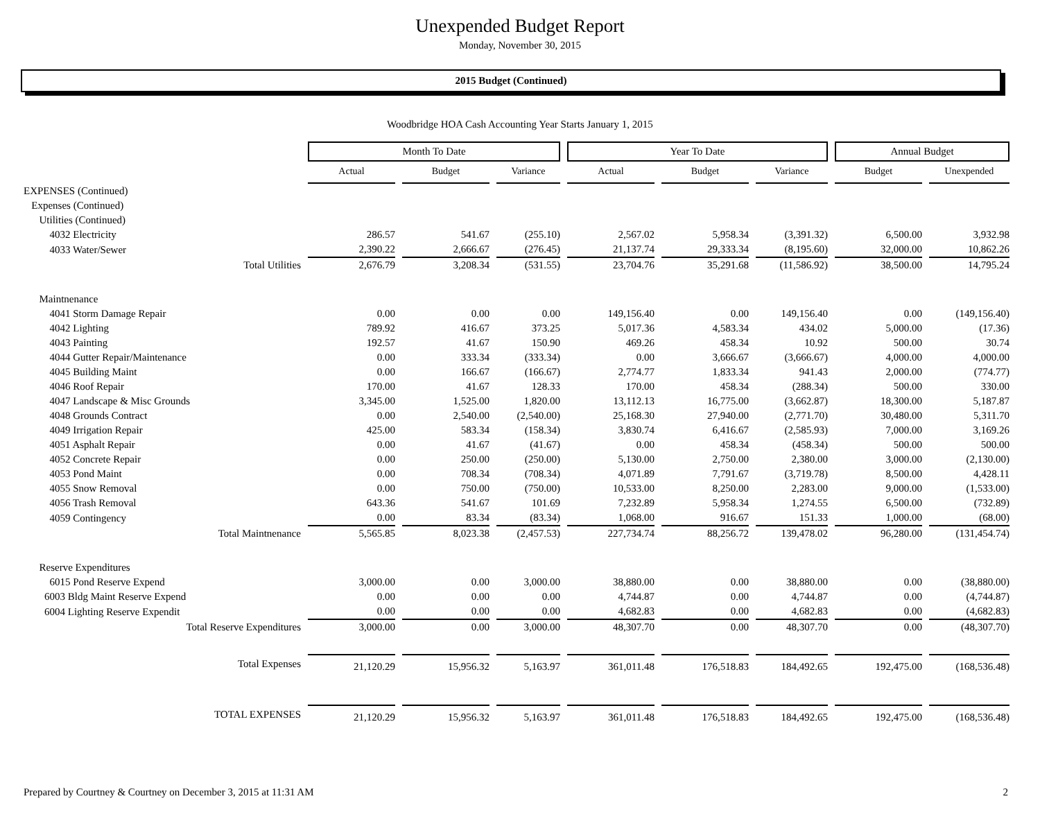Unexpended Budget Report
Monday, November 30, 2015
2015 Budget (Continued)
Woodbridge HOA Cash Accounting Year Starts January 1, 2015
| | Month To Date | | | Year To Date | | | Annual Budget | |
| | Actual | Budget | Variance | Actual | Budget | Variance | Budget | Unexpended |
| EXPENSES (Continued) | | | | | | | | |
| Expenses (Continued) | | | | | | | | |
| Utilities (Continued) | | | | | | | | |
| 4032 Electricity | 286.57 | 541.67 | (255.10) | 2,567.02 | 5,958.34 | (3,391.32) | 6,500.00 | 3,932.98 |
| 4033 Water/Sewer | 2,390.22 | 2,666.67 | (276.45) | 21,137.74 | 29,333.34 | (8,195.60) | 32,000.00 | 10,862.26 |
| Total Utilities | 2,676.79 | 3,208.34 | (531.55) | 23,704.76 | 35,291.68 | (11,586.92) | 38,500.00 | 14,795.24 |
| Maintnenance | | | | | | | | |
| 4041 Storm Damage Repair | 0.00 | 0.00 | 0.00 | 149,156.40 | 0.00 | 149,156.40 | 0.00 | (149,156.40) |
| 4042 Lighting | 789.92 | 416.67 | 373.25 | 5,017.36 | 4,583.34 | 434.02 | 5,000.00 | (17.36) |
| 4043 Painting | 192.57 | 41.67 | 150.90 | 469.26 | 458.34 | 10.92 | 500.00 | 30.74 |
| 4044 Gutter Repair/Maintenance | 0.00 | 333.34 | (333.34) | 0.00 | 3,666.67 | (3,666.67) | 4,000.00 | 4,000.00 |
| 4045 Building Maint | 0.00 | 166.67 | (166.67) | 2,774.77 | 1,833.34 | 941.43 | 2,000.00 | (774.77) |
| 4046 Roof Repair | 170.00 | 41.67 | 128.33 | 170.00 | 458.34 | (288.34) | 500.00 | 330.00 |
| 4047 Landscape & Misc Grounds | 3,345.00 | 1,525.00 | 1,820.00 | 13,112.13 | 16,775.00 | (3,662.87) | 18,300.00 | 5,187.87 |
| 4048 Grounds Contract | 0.00 | 2,540.00 | (2,540.00) | 25,168.30 | 27,940.00 | (2,771.70) | 30,480.00 | 5,311.70 |
| 4049 Irrigation Repair | 425.00 | 583.34 | (158.34) | 3,830.74 | 6,416.67 | (2,585.93) | 7,000.00 | 3,169.26 |
| 4051 Asphalt Repair | 0.00 | 41.67 | (41.67) | 0.00 | 458.34 | (458.34) | 500.00 | 500.00 |
| 4052 Concrete Repair | 0.00 | 250.00 | (250.00) | 5,130.00 | 2,750.00 | 2,380.00 | 3,000.00 | (2,130.00) |
| 4053 Pond Maint | 0.00 | 708.34 | (708.34) | 4,071.89 | 7,791.67 | (3,719.78) | 8,500.00 | 4,428.11 |
| 4055 Snow Removal | 0.00 | 750.00 | (750.00) | 10,533.00 | 8,250.00 | 2,283.00 | 9,000.00 | (1,533.00) |
| 4056 Trash Removal | 643.36 | 541.67 | 101.69 | 7,232.89 | 5,958.34 | 1,274.55 | 6,500.00 | (732.89) |
| 4059 Contingency | 0.00 | 83.34 | (83.34) | 1,068.00 | 916.67 | 151.33 | 1,000.00 | (68.00) |
| Total Maintnenance | 5,565.85 | 8,023.38 | (2,457.53) | 227,734.74 | 88,256.72 | 139,478.02 | 96,280.00 | (131,454.74) |
| Reserve Expenditures | | | | | | | | |
| 6015 Pond Reserve Expend | 3,000.00 | 0.00 | 3,000.00 | 38,880.00 | 0.00 | 38,880.00 | 0.00 | (38,880.00) |
| 6003 Bldg Maint Reserve Expend | 0.00 | 0.00 | 0.00 | 4,744.87 | 0.00 | 4,744.87 | 0.00 | (4,744.87) |
| 6004 Lighting Reserve Expendit | 0.00 | 0.00 | 0.00 | 4,682.83 | 0.00 | 4,682.83 | 0.00 | (4,682.83) |
| Total Reserve Expenditures | 3,000.00 | 0.00 | 3,000.00 | 48,307.70 | 0.00 | 48,307.70 | 0.00 | (48,307.70) |
| Total Expenses | 21,120.29 | 15,956.32 | 5,163.97 | 361,011.48 | 176,518.83 | 184,492.65 | 192,475.00 | (168,536.48) |
| TOTAL EXPENSES | 21,120.29 | 15,956.32 | 5,163.97 | 361,011.48 | 176,518.83 | 184,492.65 | 192,475.00 | (168,536.48) |
Prepared by Courtney & Courtney on December 3, 2015 at 11:31 AM 2